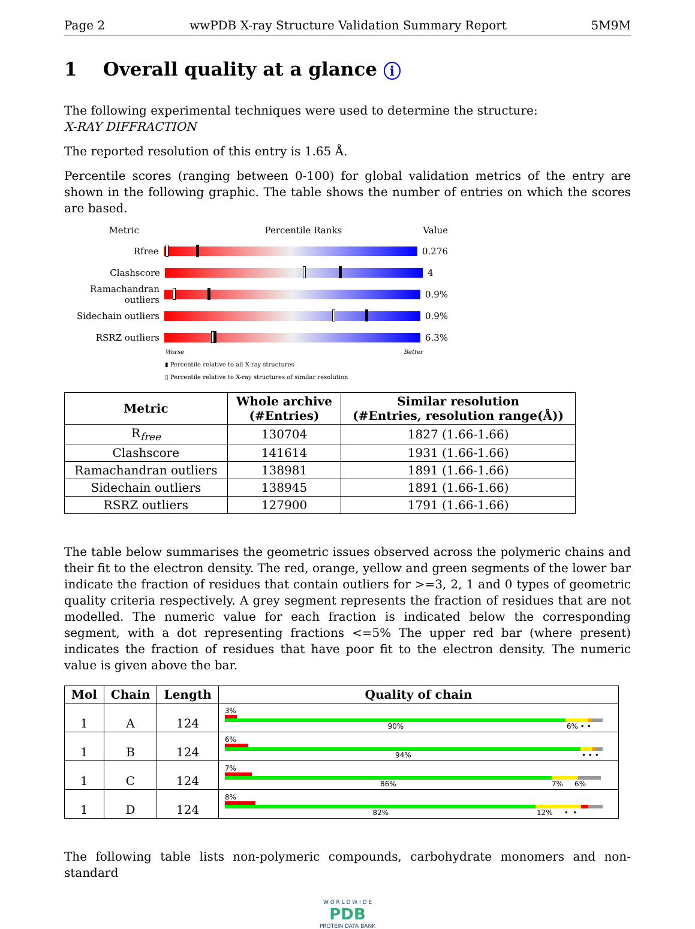Page 2 wwPDB X-ray Structure Validation Summary Report 5M9M
1 Overall quality at a glance i
The following experimental techniques were used to determine the structure:
X-RAY DIFFRACTION
The reported resolution of this entry is 1.65 Å.
Percentile scores (ranging between 0-100) for global validation metrics of the entry are shown in the following graphic. The table shows the number of entries on which the scores are based.
Metric Percentile Ranks Value
Rfree 0.276
Clashscore 4
Ramachandran outliers
0.9%
Sidechain outliers
0.9%
RSRZ outliers 6.3%
Worse Better
▮ Percentile relative to all X-ray structures
▯ Percentile relative to X-ray structures of similar resolution
| Metric | Whole archive (#Entries) | Similar resolution (#Entries, resolution range(Å)) |
| --- | --- | --- |
| R<sub>free</sub> | 130704 | 1827 (1.66-1.66) |
| Clashscore | 141614 | 1931 (1.66-1.66) |
| Ramachandran outliers | 138981 | 1891 (1.66-1.66) |
| Sidechain outliers | 138945 | 1891 (1.66-1.66) |
| RSRZ outliers | 127900 | 1791 (1.66-1.66) |
The table below summarises the geometric issues observed across the polymeric chains and their fit to the electron density. The red, orange, yellow and green segments of the lower bar indicate the fraction of residues that contain outliers for >=3, 2, 1 and 0 types of geometric quality criteria respectively. A grey segment represents the fraction of residues that are not modelled. The numeric value for each fraction is indicated below the corresponding segment, with a dot representing fractions <=5% The upper red bar (where present) indicates the fraction of residues that have poor fit to the electron density. The numeric value is given above the bar.
| Mol | Chain | Length | Quality of chain |
| --- | --- | --- | --- |
| 1 | A | 124 | 3% 90% 6% • • |
| 1 | B | 124 | 6% 94% • • • |
| 1 | C | 124 | 7% 86% 7% 6% |
| 1 | D | 124 | 8% 82% 12% • • |
The following table lists non-polymeric compounds, carbohydrate monomers and non-standard
W O R L D W I D E
PDB
PROTEIN DATA BANK